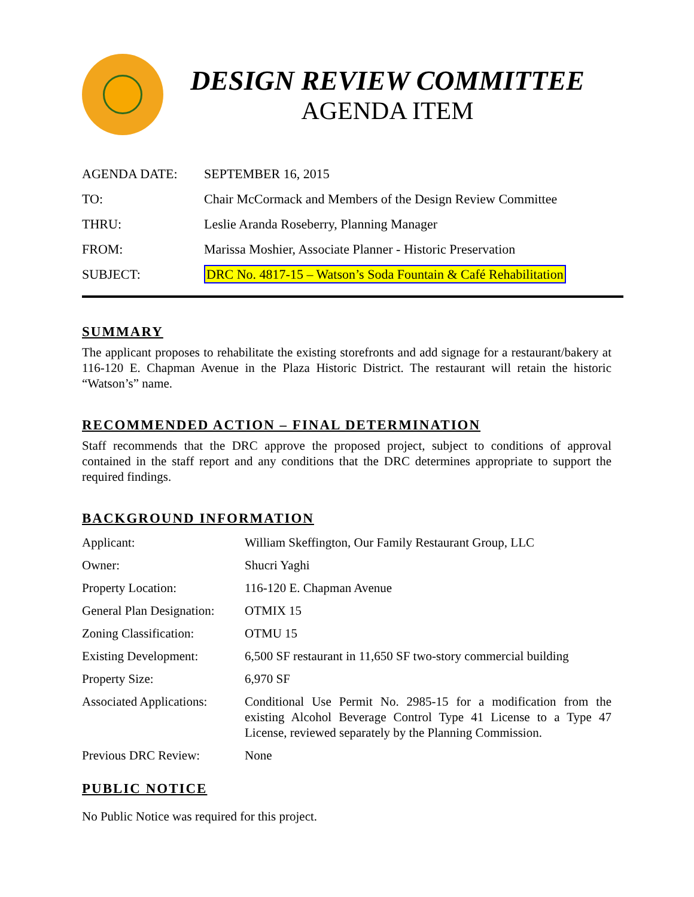DESIGN REVIEW COMMITTEE
AGENDA ITEM
| AGENDA DATE: | SEPTEMBER 16, 2015 |
| TO: | Chair McCormack and Members of the Design Review Committee |
| THRU: | Leslie Aranda Roseberry, Planning Manager |
| FROM: | Marissa Moshier, Associate Planner - Historic Preservation |
| SUBJECT: | DRC No. 4817-15 – Watson’s Soda Fountain & Café Rehabilitation |
SUMMARY
The applicant proposes to rehabilitate the existing storefronts and add signage for a restaurant/bakery at 116-120 E. Chapman Avenue in the Plaza Historic District. The restaurant will retain the historic “Watson’s” name.
RECOMMENDED ACTION – FINAL DETERMINATION
Staff recommends that the DRC approve the proposed project, subject to conditions of approval contained in the staff report and any conditions that the DRC determines appropriate to support the required findings.
BACKGROUND INFORMATION
| Applicant: | William Skeffington, Our Family Restaurant Group, LLC |
| Owner: | Shucri Yaghi |
| Property Location: | 116-120 E. Chapman Avenue |
| General Plan Designation: | OTMIX 15 |
| Zoning Classification: | OTMU 15 |
| Existing Development: | 6,500 SF restaurant in 11,650 SF two-story commercial building |
| Property Size: | 6,970 SF |
| Associated Applications: | Conditional Use Permit No. 2985-15 for a modification from the existing Alcohol Beverage Control Type 41 License to a Type 47 License, reviewed separately by the Planning Commission. |
| Previous DRC Review: | None |
PUBLIC NOTICE
No Public Notice was required for this project.